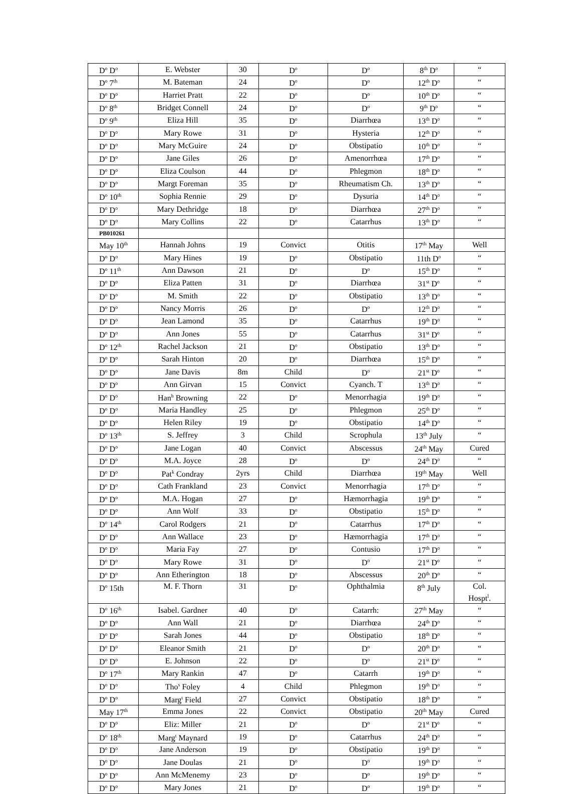| D<sup>o</sup> D<sup>o</sup> | E. Webster | 30 | D<sup>o</sup> | D<sup>o</sup> | 8<sup>th</sup> D<sup>o</sup> | “ |
| D<sup>o</sup> 7<sup>th</sup> | M. Bateman | 24 | D<sup>o</sup> | D<sup>o</sup> | 12<sup>th</sup> D<sup>o</sup> | “ |
| D<sup>o</sup> D<sup>o</sup> | Harriet Pratt | 22 | D<sup>o</sup> | D<sup>o</sup> | 10<sup>th</sup> D<sup>o</sup> | “ |
| D<sup>o</sup> 8<sup>th</sup> | Bridget Connell | 24 | D<sup>o</sup> | D<sup>o</sup> | 9<sup>th</sup> D<sup>o</sup> | “ |
| D<sup>o</sup> 9<sup>th</sup> | Eliza Hill | 35 | D<sup>o</sup> | Diarrhœa | 13<sup>th</sup> D<sup>o</sup> | “ |
| D<sup>o</sup> D<sup>o</sup> | Mary Rowe | 31 | D<sup>o</sup> | Hysteria | 12<sup>th</sup> D<sup>o</sup> | “ |
| D<sup>o</sup> D<sup>o</sup> | Mary McGuire | 24 | D<sup>o</sup> | Obstipatio | 10<sup>th</sup> D<sup>o</sup> | “ |
| D<sup>o</sup> D<sup>o</sup> | Jane Giles | 26 | D<sup>o</sup> | Amenorrhœa | 17<sup>th</sup> D<sup>o</sup> | “ |
| D<sup>o</sup> D<sup>o</sup> | Eliza Coulson | 44 | D<sup>o</sup> | Phlegmon | 18<sup>th</sup> D<sup>o</sup> | “ |
| D<sup>o</sup> D<sup>o</sup> | Margt Foreman | 35 | D<sup>o</sup> | Rheumatism Ch. | 13<sup>th</sup> D<sup>o</sup> | “ |
| D<sup>o</sup> 10<sup>th</sup> | Sophia Rennie | 29 | D<sup>o</sup> | Dysuria | 14<sup>th</sup> D<sup>o</sup> | “ |
| D<sup>o</sup> D<sup>o</sup> | Mary Dethridge | 18 | D<sup>o</sup> | Diarrhœa | 27<sup>th</sup> D<sup>o</sup> | “ |
| D<sup>o</sup> D<sup>o</sup> | Mary Collins | 22 | D<sup>o</sup> | Catarrhus | 13<sup>th</sup> D<sup>o</sup> | “ |
| PB010261 | | | | | | |
| May 10<sup>th</sup> | Hannah Johns | 19 | Convict | Otitis | 17<sup>th</sup> May | Well |
| D<sup>o</sup> D<sup>o</sup> | Mary Hines | 19 | D<sup>o</sup> | Obstipatio | 11th D<sup>o</sup> | “ |
| D<sup>o</sup> 11<sup>th</sup> | Ann Dawson | 21 | D<sup>o</sup> | D<sup>o</sup> | 15<sup>th</sup> D<sup>o</sup> | “ |
| D<sup>o</sup> D<sup>o</sup> | Eliza Patten | 31 | D<sup>o</sup> | Diarrhœa | 31<sup>st</sup> D<sup>o</sup> | “ |
| D<sup>o</sup> D<sup>o</sup> | M. Smith | 22 | D<sup>o</sup> | Obstipatio | 13<sup>th</sup> D<sup>o</sup> | “ |
| D<sup>o</sup> D<sup>o</sup> | Nancy Morris | 26 | D<sup>o</sup> | D<sup>o</sup> | 12<sup>th</sup> D<sup>o</sup> | “ |
| D<sup>o</sup> D<sup>o</sup> | Jean Lamond | 35 | D<sup>o</sup> | Catarrhus | 19<sup>th</sup> D<sup>o</sup> | “ |
| D<sup>o</sup> D<sup>o</sup> | Ann Jones | 55 | D<sup>o</sup> | Catarrhus | 31<sup>st</sup> D<sup>o</sup> | “ |
| D<sup>o</sup> 12<sup>th</sup> | Rachel Jackson | 21 | D<sup>o</sup> | Obstipatio | 13<sup>th</sup> D<sup>o</sup> | “ |
| D<sup>o</sup> D<sup>o</sup> | Sarah Hinton | 20 | D<sup>o</sup> | Diarrhœa | 15<sup>th</sup> D<sup>o</sup> | “ |
| D<sup>o</sup> D<sup>o</sup> | Jane Davis | 8m | Child | D<sup>o</sup> | 21<sup>st</sup> D<sup>o</sup> | “ |
| D<sup>o</sup> D<sup>o</sup> | Ann Girvan | 15 | Convict | Cyanch. T | 13<sup>th</sup> D<sup>o</sup> | “ |
| D<sup>o</sup> D<sup>o</sup> | Han<sup>h</sup> Browning | 22 | D<sup>o</sup> | Menorrhagia | 19<sup>th</sup> D<sup>o</sup> | “ |
| D<sup>o</sup> D<sup>o</sup> | Maria Handley | 25 | D<sup>o</sup> | Phlegmon | 25<sup>th</sup> D<sup>o</sup> | “ |
| D<sup>o</sup> D<sup>o</sup> | Helen Riley | 19 | D<sup>o</sup> | Obstipatio | 14<sup>th</sup> D<sup>o</sup> | “ |
| D<sup>o</sup> 13<sup>th</sup> | S. Jeffrey | 3 | Child | Scrophula | 13<sup>th</sup> July | “ |
| D<sup>o</sup> D<sup>o</sup> | Jane Logan | 40 | Convict | Abscessus | 24<sup>th</sup> May | Cured |
| D<sup>o</sup> D<sup>o</sup> | M.A. Joyce | 28 | D<sup>o</sup> | D<sup>o</sup> | 24<sup>th</sup> D<sup>o</sup> | “ |
| D<sup>o</sup> D<sup>o</sup> | Pat<sup>k</sup> Condray | 2yrs | Child | Diarrhœa | 19<sup>th</sup> May | Well |
| D<sup>o</sup> D<sup>o</sup> | Cath Frankland | 23 | Convict | Menorrhagia | 17<sup>th</sup> D<sup>o</sup> | “ |
| D<sup>o</sup> D<sup>o</sup> | M.A. Hogan | 27 | D<sup>o</sup> | Hæmorrhagia | 19<sup>th</sup> D<sup>o</sup> | “ |
| D<sup>o</sup> D<sup>o</sup> | Ann Wolf | 33 | D<sup>o</sup> | Obstipatio | 15<sup>th</sup> D<sup>o</sup> | “ |
| D<sup>o</sup> 14<sup>th</sup> | Carol Rodgers | 21 | D<sup>o</sup> | Catarrhus | 17<sup>th</sup> D<sup>o</sup> | “ |
| D<sup>o</sup> D<sup>o</sup> | Ann Wallace | 23 | D<sup>o</sup> | Hæmorrhagia | 17<sup>th</sup> D<sup>o</sup> | “ |
| D<sup>o</sup> D<sup>o</sup> | Maria Fay | 27 | D<sup>o</sup> | Contusio | 17<sup>th</sup> D<sup>o</sup> | “ |
| D<sup>o</sup> D<sup>o</sup> | Mary Rowe | 31 | D<sup>o</sup> | D<sup>o</sup> | 21<sup>st</sup> D<sup>o</sup> | “ |
| D<sup>o</sup> D<sup>o</sup> | Ann Etherington | 18 | D<sup>o</sup> | Abscessus | 20<sup>th</sup> D<sup>o</sup> | “ |
| D<sup>o</sup> 15th | M. F. Thorn | 31 | D<sup>o</sup> | Ophthalmia | 8<sup>th</sup> July | Col. Hospt<sup>l</sup>. |
| D<sup>o</sup> 16<sup>th</sup> | Isabel. Gardner | 40 | D<sup>o</sup> | Catarrh: | 27<sup>th</sup> May | “ |
| D<sup>o</sup> D<sup>o</sup> | Ann Wall | 21 | D<sup>o</sup> | Diarrhœa | 24<sup>th</sup> D<sup>o</sup> | “ |
| D<sup>o</sup> D<sup>o</sup> | Sarah Jones | 44 | D<sup>o</sup> | Obstipatio | 18<sup>th</sup> D<sup>o</sup> | “ |
| D<sup>o</sup> D<sup>o</sup> | Eleanor Smith | 21 | D<sup>o</sup> | D<sup>o</sup> | 20<sup>th</sup> D<sup>o</sup> | “ |
| D<sup>o</sup> D<sup>o</sup> | E. Johnson | 22 | D<sup>o</sup> | D<sup>o</sup> | 21<sup>st</sup> D<sup>o</sup> | “ |
| D<sup>o</sup> 17<sup>th</sup> | Mary Rankin | 47 | D<sup>o</sup> | Catarrh | 19<sup>th</sup> D<sup>o</sup> | “ |
| D<sup>o</sup> D<sup>o</sup> | Tho<sup>s</sup> Foley | 4 | Child | Phlegmon | 19<sup>th</sup> D<sup>o</sup> | “ |
| D<sup>o</sup> D<sup>o</sup> | Marg<sup>t</sup> Field | 27 | Convict | Obstipatio | 18<sup>th</sup> D<sup>o</sup> | “ |
| May 17<sup>th</sup> | Emma Jones | 22 | Convict | Obstipatio | 20<sup>th</sup> May | Cured |
| D<sup>o</sup> D<sup>o</sup> | Eliz: Miller | 21 | D<sup>o</sup> | D<sup>o</sup> | 21<sup>st</sup> D<sup>o</sup> | “ |
| D<sup>o</sup> 18<sup>th</sup> | Marg<sup>t</sup> Maynard | 19 | D<sup>o</sup> | Catarrhus | 24<sup>th</sup> D<sup>o</sup> | “ |
| D<sup>o</sup> D<sup>o</sup> | Jane Anderson | 19 | D<sup>o</sup> | Obstipatio | 19<sup>th</sup> D<sup>o</sup> | “ |
| D<sup>o</sup> D<sup>o</sup> | Jane Doulas | 21 | D<sup>o</sup> | D<sup>o</sup> | 19<sup>th</sup> D<sup>o</sup> | “ |
| D<sup>o</sup> D<sup>o</sup> | Ann McMenemy | 23 | D<sup>o</sup> | D<sup>o</sup> | 19<sup>th</sup> D<sup>o</sup> | “ |
| D<sup>o</sup> D<sup>o</sup> | Mary Jones | 21 | D<sup>o</sup> | D<sup>o</sup> | 19<sup>th</sup> D<sup>o</sup> | “ |